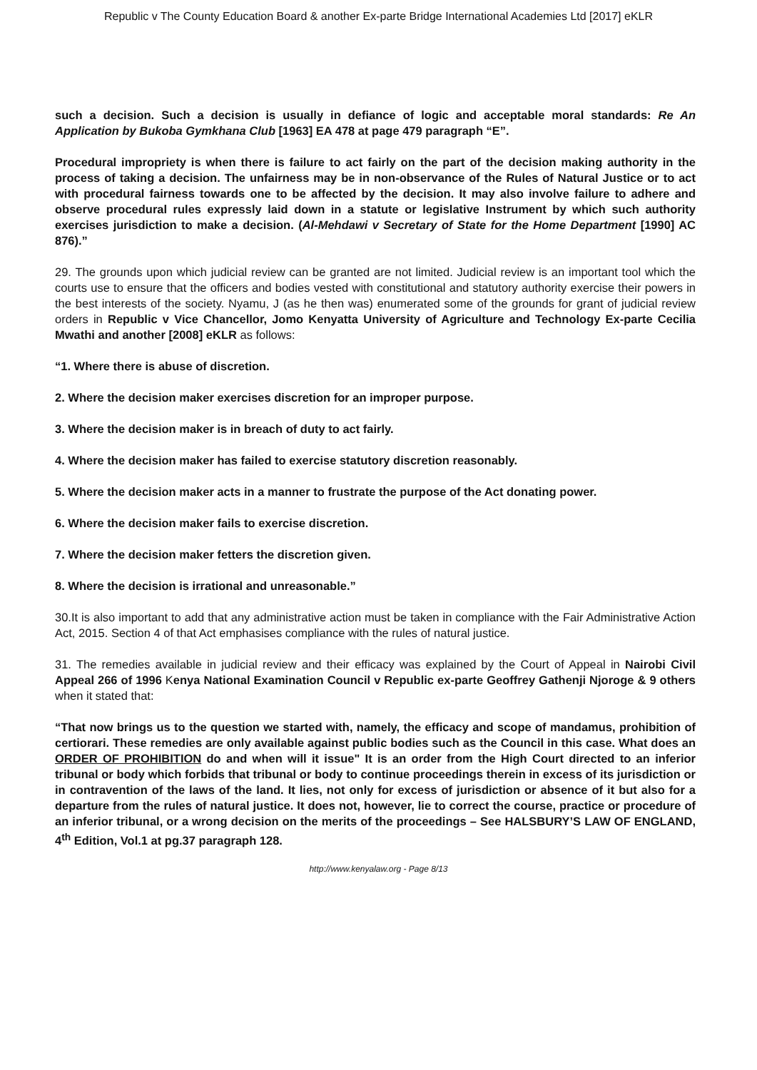Republic v The County Education Board & another Ex-parte Bridge International Academies Ltd [2017] eKLR
such a decision. Such a decision is usually in defiance of logic and acceptable moral standards: Re An Application by Bukoba Gymkhana Club [1963] EA 478 at page 479 paragraph “E”.
Procedural impropriety is when there is failure to act fairly on the part of the decision making authority in the process of taking a decision. The unfairness may be in non-observance of the Rules of Natural Justice or to act with procedural fairness towards one to be affected by the decision. It may also involve failure to adhere and observe procedural rules expressly laid down in a statute or legislative Instrument by which such authority exercises jurisdiction to make a decision. (Al-Mehdawi v Secretary of State for the Home Department [1990] AC 876).”
29. The grounds upon which judicial review can be granted are not limited. Judicial review is an important tool which the courts use to ensure that the officers and bodies vested with constitutional and statutory authority exercise their powers in the best interests of the society. Nyamu, J (as he then was) enumerated some of the grounds for grant of judicial review orders in Republic v Vice Chancellor, Jomo Kenyatta University of Agriculture and Technology Ex-parte Cecilia Mwathi and another [2008] eKLR as follows:
“1. Where there is abuse of discretion.
2. Where the decision maker exercises discretion for an improper purpose.
3. Where the decision maker is in breach of duty to act fairly.
4. Where the decision maker has failed to exercise statutory discretion reasonably.
5. Where the decision maker acts in a manner to frustrate the purpose of the Act donating power.
6. Where the decision maker fails to exercise discretion.
7. Where the decision maker fetters the discretion given.
8. Where the decision is irrational and unreasonable.”
30.It is also important to add that any administrative action must be taken in compliance with the Fair Administrative Action Act, 2015. Section 4 of that Act emphasises compliance with the rules of natural justice.
31. The remedies available in judicial review and their efficacy was explained by the Court of Appeal in Nairobi Civil Appeal 266 of 1996 Kenya National Examination Council v Republic ex-parte Geoffrey Gathenji Njoroge & 9 others when it stated that:
“That now brings us to the question we started with, namely, the efficacy and scope of mandamus, prohibition of certiorari. These remedies are only available against public bodies such as the Council in this case. What does an ORDER OF PROHIBITION do and when will it issue" It is an order from the High Court directed to an inferior tribunal or body which forbids that tribunal or body to continue proceedings therein in excess of its jurisdiction or in contravention of the laws of the land. It lies, not only for excess of jurisdiction or absence of it but also for a departure from the rules of natural justice. It does not, however, lie to correct the course, practice or procedure of an inferior tribunal, or a wrong decision on the merits of the proceedings – See HALSBURY’S LAW OF ENGLAND, 4<sup>th</sup> Edition, Vol.1 at pg.37 paragraph 128.
http://www.kenyalaw.org - Page 8/13